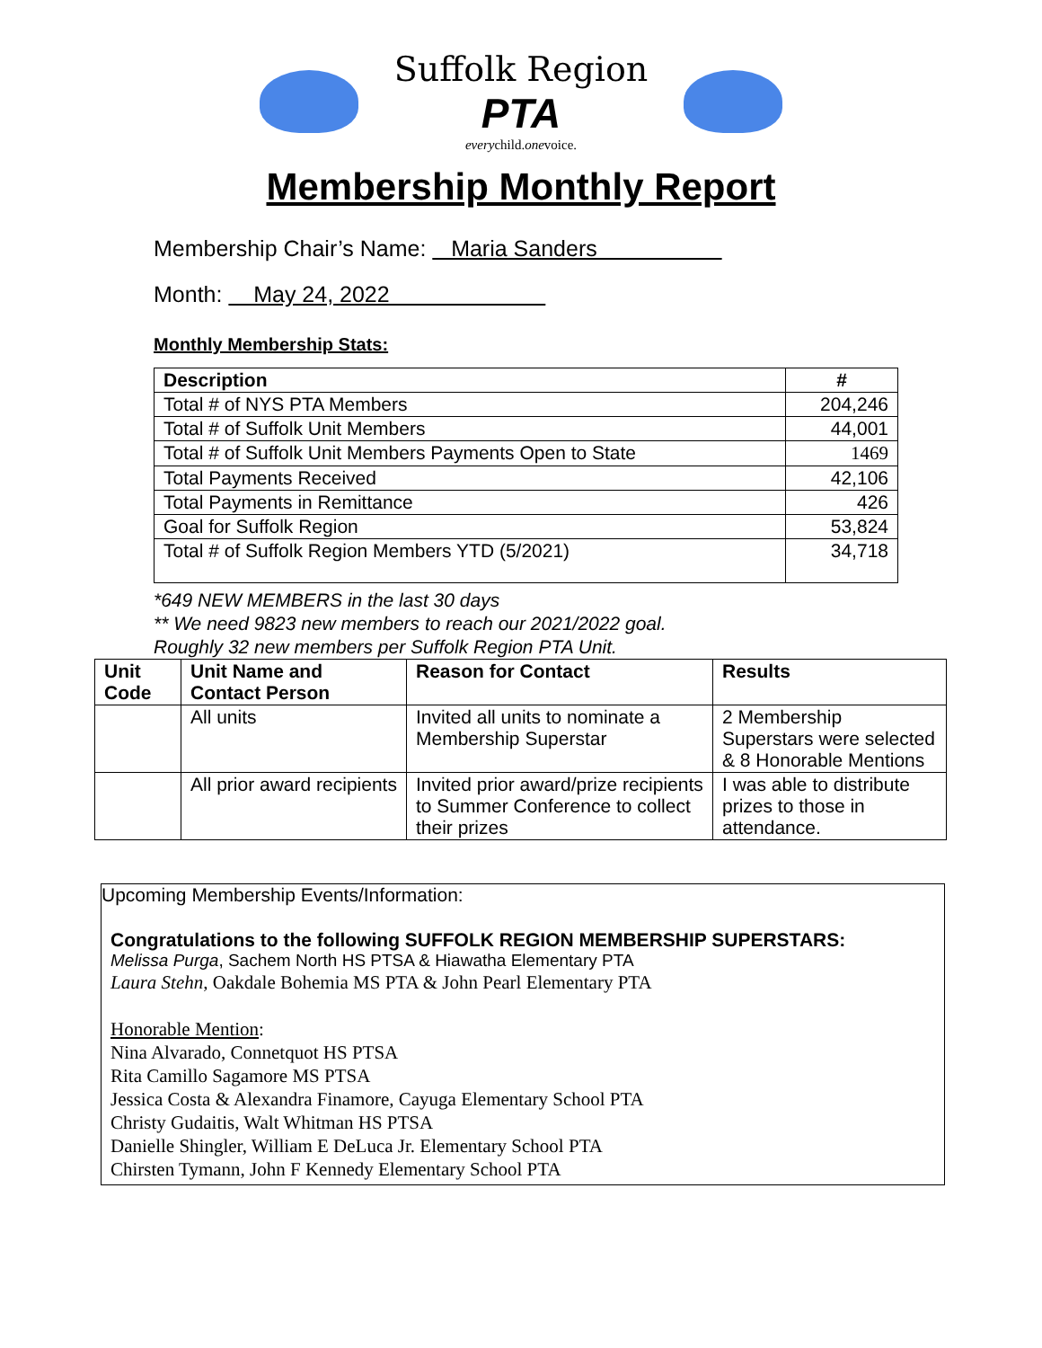Suffolk Region
PTA
everychild.onevoice.
Membership Monthly Report
Membership Chair’s Name: Maria Sanders
Month: May 24, 2022
Monthly Membership Stats:
| Description | # |
| --- | --- |
| Total # of NYS PTA Members | 204,246 |
| Total # of Suffolk Unit Members | 44,001 |
| Total # of Suffolk Unit Members Payments Open to State | 1469 |
| Total Payments Received | 42,106 |
| Total Payments in Remittance | 426 |
| Goal for Suffolk Region | 53,824 |
| Total # of Suffolk Region Members YTD (5/2021) | 34,718 |
*649 NEW MEMBERS in the last 30 days
** We need 9823 new members to reach our 2021/2022 goal.
Roughly 32 new members per Suffolk Region PTA Unit.
| Unit Code | Unit Name and Contact Person | Reason for Contact | Results |
| --- | --- | --- | --- |
| | All units | Invited all units to nominate a Membership Superstar | 2 Membership Superstars were selected & 8 Honorable Mentions |
| | All prior award recipients | Invited prior award/prize recipients to Summer Conference to collect their prizes | I was able to distribute prizes to those in attendance. |
Upcoming Membership Events/Information:
Congratulations to the following SUFFOLK REGION MEMBERSHIP SUPERSTARS:
Melissa Purga, Sachem North HS PTSA & Hiawatha Elementary PTA
Laura Stehn, Oakdale Bohemia MS PTA & John Pearl Elementary PTA
Honorable Mention:
Nina Alvarado, Connetquot HS PTSA
Rita Camillo Sagamore MS PTSA
Jessica Costa & Alexandra Finamore, Cayuga Elementary School PTA
Christy Gudaitis, Walt Whitman HS PTSA
Danielle Shingler, William E DeLuca Jr. Elementary School PTA
Chirsten Tymann, John F Kennedy Elementary School PTA